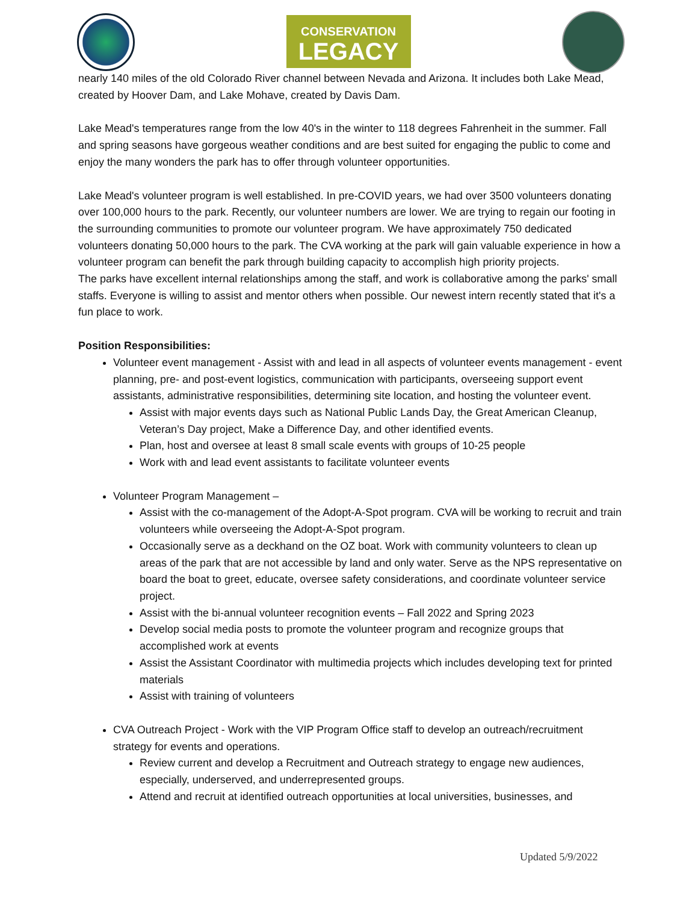CONSERVATION
LEGACY
nearly 140 miles of the old Colorado River channel between Nevada and Arizona. It includes both Lake Mead, created by Hoover Dam, and Lake Mohave, created by Davis Dam.
Lake Mead's temperatures range from the low 40's in the winter to 118 degrees Fahrenheit in the summer. Fall and spring seasons have gorgeous weather conditions and are best suited for engaging the public to come and enjoy the many wonders the park has to offer through volunteer opportunities.
Lake Mead's volunteer program is well established. In pre-COVID years, we had over 3500 volunteers donating over 100,000 hours to the park. Recently, our volunteer numbers are lower. We are trying to regain our footing in the surrounding communities to promote our volunteer program. We have approximately 750 dedicated volunteers donating 50,000 hours to the park. The CVA working at the park will gain valuable experience in how a volunteer program can benefit the park through building capacity to accomplish high priority projects.
The parks have excellent internal relationships among the staff, and work is collaborative among the parks' small staffs. Everyone is willing to assist and mentor others when possible. Our newest intern recently stated that it's a fun place to work.
Position Responsibilities:
Volunteer event management - Assist with and lead in all aspects of volunteer events management - event planning, pre- and post-event logistics, communication with participants, overseeing support event assistants, administrative responsibilities, determining site location, and hosting the volunteer event.
Assist with major events days such as National Public Lands Day, the Great American Cleanup, Veteran’s Day project, Make a Difference Day, and other identified events.
Plan, host and oversee at least 8 small scale events with groups of 10-25 people
Work with and lead event assistants to facilitate volunteer events
Volunteer Program Management –
Assist with the co-management of the Adopt-A-Spot program. CVA will be working to recruit and train volunteers while overseeing the Adopt-A-Spot program.
Occasionally serve as a deckhand on the OZ boat. Work with community volunteers to clean up areas of the park that are not accessible by land and only water. Serve as the NPS representative on board the boat to greet, educate, oversee safety considerations, and coordinate volunteer service project.
Assist with the bi-annual volunteer recognition events – Fall 2022 and Spring 2023
Develop social media posts to promote the volunteer program and recognize groups that accomplished work at events
Assist the Assistant Coordinator with multimedia projects which includes developing text for printed materials
Assist with training of volunteers
CVA Outreach Project - Work with the VIP Program Office staff to develop an outreach/recruitment strategy for events and operations.
Review current and develop a Recruitment and Outreach strategy to engage new audiences, especially, underserved, and underrepresented groups.
Attend and recruit at identified outreach opportunities at local universities, businesses, and
Updated 5/9/2022